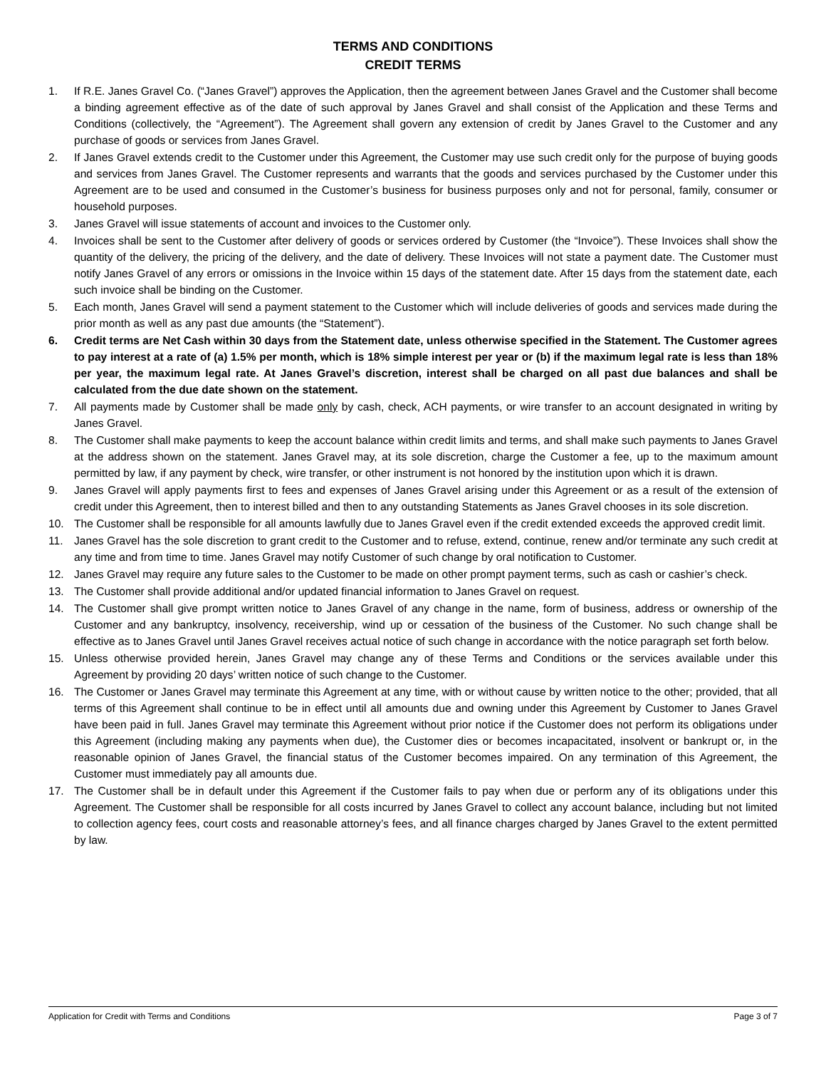TERMS AND CONDITIONS
CREDIT TERMS
1. If R.E. Janes Gravel Co. (“Janes Gravel”) approves the Application, then the agreement between Janes Gravel and the Customer shall become a binding agreement effective as of the date of such approval by Janes Gravel and shall consist of the Application and these Terms and Conditions (collectively, the “Agreement”). The Agreement shall govern any extension of credit by Janes Gravel to the Customer and any purchase of goods or services from Janes Gravel.
2. If Janes Gravel extends credit to the Customer under this Agreement, the Customer may use such credit only for the purpose of buying goods and services from Janes Gravel. The Customer represents and warrants that the goods and services purchased by the Customer under this Agreement are to be used and consumed in the Customer’s business for business purposes only and not for personal, family, consumer or household purposes.
3. Janes Gravel will issue statements of account and invoices to the Customer only.
4. Invoices shall be sent to the Customer after delivery of goods or services ordered by Customer (the “Invoice”). These Invoices shall show the quantity of the delivery, the pricing of the delivery, and the date of delivery. These Invoices will not state a payment date. The Customer must notify Janes Gravel of any errors or omissions in the Invoice within 15 days of the statement date. After 15 days from the statement date, each such invoice shall be binding on the Customer.
5. Each month, Janes Gravel will send a payment statement to the Customer which will include deliveries of goods and services made during the prior month as well as any past due amounts (the “Statement”).
6. Credit terms are Net Cash within 30 days from the Statement date, unless otherwise specified in the Statement. The Customer agrees to pay interest at a rate of (a) 1.5% per month, which is 18% simple interest per year or (b) if the maximum legal rate is less than 18% per year, the maximum legal rate. At Janes Gravel’s discretion, interest shall be charged on all past due balances and shall be calculated from the due date shown on the statement.
7. All payments made by Customer shall be made only by cash, check, ACH payments, or wire transfer to an account designated in writing by Janes Gravel.
8. The Customer shall make payments to keep the account balance within credit limits and terms, and shall make such payments to Janes Gravel at the address shown on the statement. Janes Gravel may, at its sole discretion, charge the Customer a fee, up to the maximum amount permitted by law, if any payment by check, wire transfer, or other instrument is not honored by the institution upon which it is drawn.
9. Janes Gravel will apply payments first to fees and expenses of Janes Gravel arising under this Agreement or as a result of the extension of credit under this Agreement, then to interest billed and then to any outstanding Statements as Janes Gravel chooses in its sole discretion.
10. The Customer shall be responsible for all amounts lawfully due to Janes Gravel even if the credit extended exceeds the approved credit limit.
11. Janes Gravel has the sole discretion to grant credit to the Customer and to refuse, extend, continue, renew and/or terminate any such credit at any time and from time to time. Janes Gravel may notify Customer of such change by oral notification to Customer.
12. Janes Gravel may require any future sales to the Customer to be made on other prompt payment terms, such as cash or cashier’s check.
13. The Customer shall provide additional and/or updated financial information to Janes Gravel on request.
14. The Customer shall give prompt written notice to Janes Gravel of any change in the name, form of business, address or ownership of the Customer and any bankruptcy, insolvency, receivership, wind up or cessation of the business of the Customer. No such change shall be effective as to Janes Gravel until Janes Gravel receives actual notice of such change in accordance with the notice paragraph set forth below.
15. Unless otherwise provided herein, Janes Gravel may change any of these Terms and Conditions or the services available under this Agreement by providing 20 days’ written notice of such change to the Customer.
16. The Customer or Janes Gravel may terminate this Agreement at any time, with or without cause by written notice to the other; provided, that all terms of this Agreement shall continue to be in effect until all amounts due and owning under this Agreement by Customer to Janes Gravel have been paid in full. Janes Gravel may terminate this Agreement without prior notice if the Customer does not perform its obligations under this Agreement (including making any payments when due), the Customer dies or becomes incapacitated, insolvent or bankrupt or, in the reasonable opinion of Janes Gravel, the financial status of the Customer becomes impaired. On any termination of this Agreement, the Customer must immediately pay all amounts due.
17. The Customer shall be in default under this Agreement if the Customer fails to pay when due or perform any of its obligations under this Agreement. The Customer shall be responsible for all costs incurred by Janes Gravel to collect any account balance, including but not limited to collection agency fees, court costs and reasonable attorney’s fees, and all finance charges charged by Janes Gravel to the extent permitted by law.
Application for Credit with Terms and Conditions Page 3 of 7